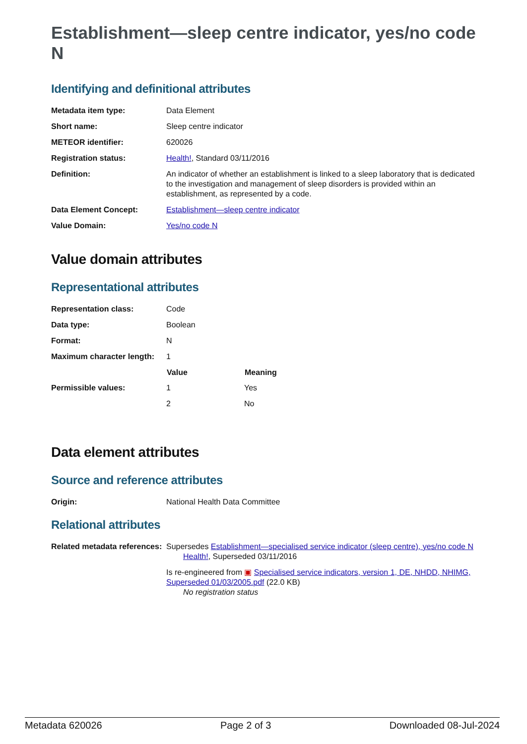Establishment—sleep centre indicator, yes/no code N
Identifying and definitional attributes
| Metadata item type: | Data Element |
| Short name: | Sleep centre indicator |
| METEOR identifier: | 620026 |
| Registration status: | Health! , Standard 03/11/2016 |
| Definition: | An indicator of whether an establishment is linked to a sleep laboratory that is dedicated to the investigation and management of sleep disorders is provided within an establishment, as represented by a code. |
| Data Element Concept: | Establishment—sleep centre indicator |
| Value Domain: | Yes/no code N |
Value domain attributes
Representational attributes
| Representation class: | Code | |
| Data type: | Boolean | |
| Format: | N | |
| Maximum character length: | 1 | |
| | Value | Meaning |
| Permissible values: | 1 | Yes |
| | 2 | No |
Data element attributes
Source and reference attributes
| Origin: | National Health Data Committee |
Relational attributes
| Related metadata references: | Supersedes Establishment—specialised service indicator (sleep centre), yes/no code N Health! , Superseded 03/11/2016 Is re-engineered from ▣ Specialised service indicators, version 1, DE, NHDD, NHIMG, Superseded 01/03/2005.pdf (22.0 KB) No registration status |
Metadata 620026 Page 2 of 3 Downloaded 08-Jul-2024